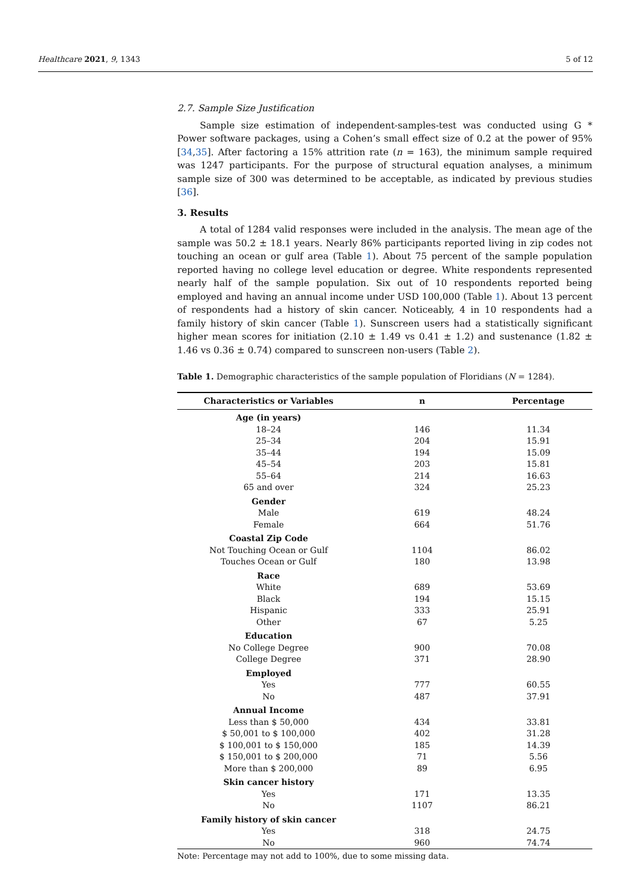Healthcare 2021, 9, 1343 5 of 12
2.7. Sample Size Justification
Sample size estimation of independent-samples-test was conducted using G * Power software packages, using a Cohen’s small effect size of 0.2 at the power of 95% [34,35]. After factoring a 15% attrition rate (n = 163), the minimum sample required was 1247 participants. For the purpose of structural equation analyses, a minimum sample size of 300 was determined to be acceptable, as indicated by previous studies [36].
3. Results
A total of 1284 valid responses were included in the analysis. The mean age of the sample was 50.2 ± 18.1 years. Nearly 86% participants reported living in zip codes not touching an ocean or gulf area (Table 1). About 75 percent of the sample population reported having no college level education or degree. White respondents represented nearly half of the sample population. Six out of 10 respondents reported being employed and having an annual income under USD 100,000 (Table 1). About 13 percent of respondents had a history of skin cancer. Noticeably, 4 in 10 respondents had a family history of skin cancer (Table 1). Sunscreen users had a statistically significant higher mean scores for initiation (2.10 ± 1.49 vs 0.41 ± 1.2) and sustenance (1.82 ± 1.46 vs 0.36 ± 0.74) compared to sunscreen non-users (Table 2).
Table 1. Demographic characteristics of the sample population of Floridians (N = 1284).
| Characteristics or Variables | n | Percentage |
| --- | --- | --- |
| Age (in years) | | |
| 18–24 | 146 | 11.34 |
| 25–34 | 204 | 15.91 |
| 35–44 | 194 | 15.09 |
| 45–54 | 203 | 15.81 |
| 55–64 | 214 | 16.63 |
| 65 and over | 324 | 25.23 |
| Gender | | |
| Male | 619 | 48.24 |
| Female | 664 | 51.76 |
| Coastal Zip Code | | |
| Not Touching Ocean or Gulf | 1104 | 86.02 |
| Touches Ocean or Gulf | 180 | 13.98 |
| Race | | |
| White | 689 | 53.69 |
| Black | 194 | 15.15 |
| Hispanic | 333 | 25.91 |
| Other | 67 | 5.25 |
| Education | | |
| No College Degree | 900 | 70.08 |
| College Degree | 371 | 28.90 |
| Employed | | |
| Yes | 777 | 60.55 |
| No | 487 | 37.91 |
| Annual Income | | |
| Less than $ 50,000 | 434 | 33.81 |
| $ 50,001 to $ 100,000 | 402 | 31.28 |
| $ 100,001 to $ 150,000 | 185 | 14.39 |
| $ 150,001 to $ 200,000 | 71 | 5.56 |
| More than $ 200,000 | 89 | 6.95 |
| Skin cancer history | | |
| Yes | 171 | 13.35 |
| No | 1107 | 86.21 |
| Family history of skin cancer | | |
| Yes | 318 | 24.75 |
| No | 960 | 74.74 |
Note: Percentage may not add to 100%, due to some missing data.